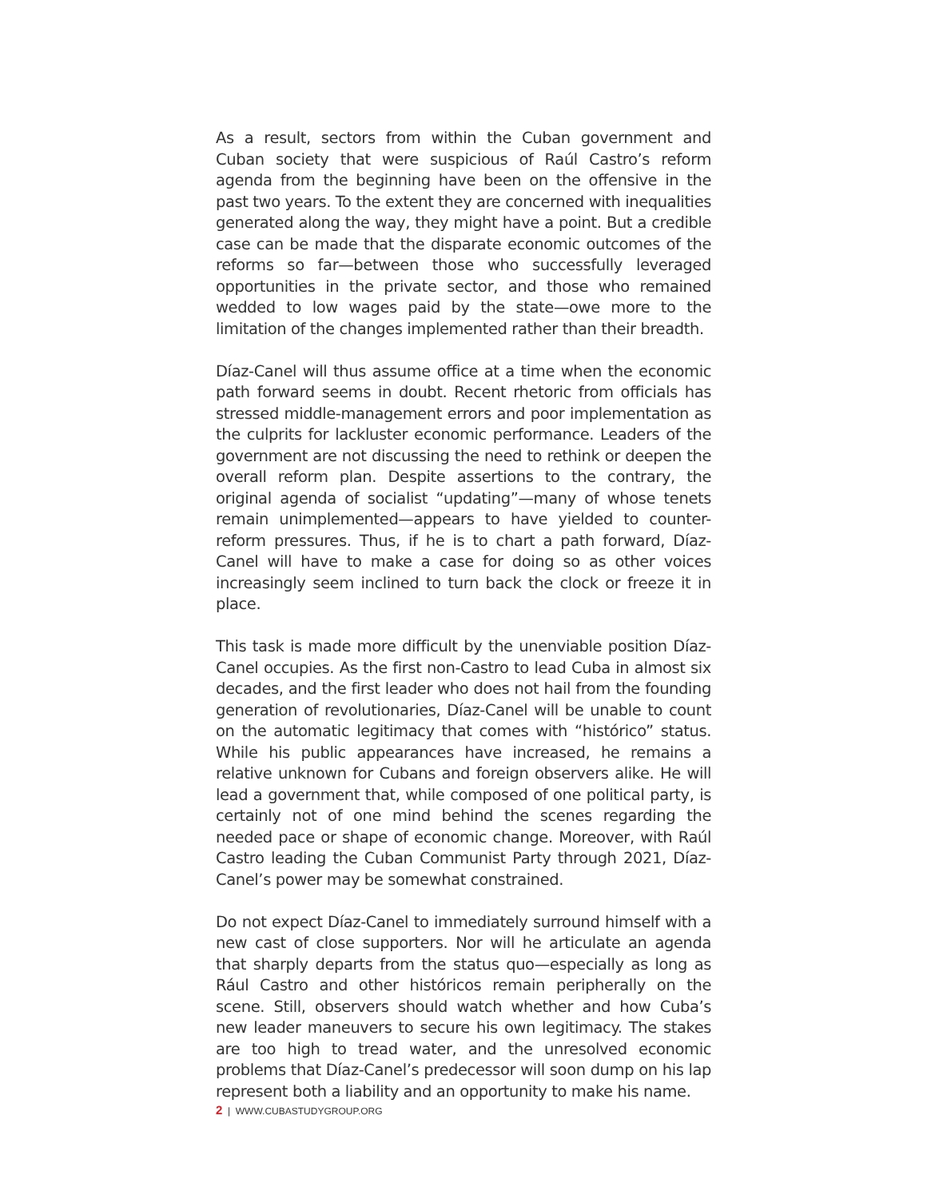As a result, sectors from within the Cuban government and Cuban society that were suspicious of Raúl Castro’s reform agenda from the beginning have been on the offensive in the past two years. To the extent they are concerned with inequalities generated along the way, they might have a point. But a credible case can be made that the disparate economic outcomes of the reforms so far—between those who successfully leveraged opportunities in the private sector, and those who remained wedded to low wages paid by the state—owe more to the limitation of the changes implemented rather than their breadth.
Díaz-Canel will thus assume office at a time when the economic path forward seems in doubt. Recent rhetoric from officials has stressed middle-management errors and poor implementation as the culprits for lackluster economic performance. Leaders of the government are not discussing the need to rethink or deepen the overall reform plan. Despite assertions to the contrary, the original agenda of socialist “updating”—many of whose tenets remain unimplemented—appears to have yielded to counter-reform pressures. Thus, if he is to chart a path forward, Díaz-Canel will have to make a case for doing so as other voices increasingly seem inclined to turn back the clock or freeze it in place.
This task is made more difficult by the unenviable position Díaz-Canel occupies. As the first non-Castro to lead Cuba in almost six decades, and the first leader who does not hail from the founding generation of revolutionaries, Díaz-Canel will be unable to count on the automatic legitimacy that comes with “histórico” status. While his public appearances have increased, he remains a relative unknown for Cubans and foreign observers alike. He will lead a government that, while composed of one political party, is certainly not of one mind behind the scenes regarding the needed pace or shape of economic change. Moreover, with Raúl Castro leading the Cuban Communist Party through 2021, Díaz-Canel’s power may be somewhat constrained.
Do not expect Díaz-Canel to immediately surround himself with a new cast of close supporters. Nor will he articulate an agenda that sharply departs from the status quo—especially as long as Rául Castro and other históricos remain peripherally on the scene. Still, observers should watch whether and how Cuba’s new leader maneuvers to secure his own legitimacy. The stakes are too high to tread water, and the unresolved economic problems that Díaz-Canel’s predecessor will soon dump on his lap represent both a liability and an opportunity to make his name.
2 | WWW.CUBASTUDYGROUP.ORG